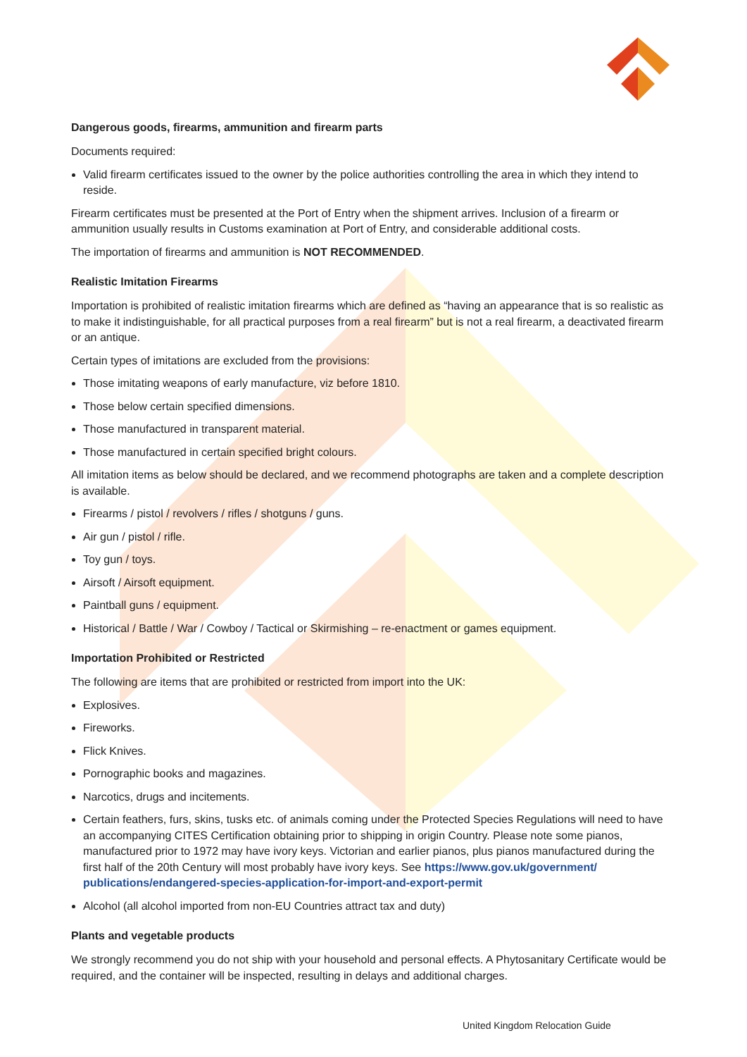Dangerous goods, firearms, ammunition and firearm parts
Documents required:
Valid firearm certificates issued to the owner by the police authorities controlling the area in which they intend to reside.
Firearm certificates must be presented at the Port of Entry when the shipment arrives. Inclusion of a firearm or ammunition usually results in Customs examination at Port of Entry, and considerable additional costs.
The importation of firearms and ammunition is NOT RECOMMENDED.
Realistic Imitation Firearms
Importation is prohibited of realistic imitation firearms which are defined as “having an appearance that is so realistic as to make it indistinguishable, for all practical purposes from a real firearm” but is not a real firearm, a deactivated firearm or an antique.
Certain types of imitations are excluded from the provisions:
Those imitating weapons of early manufacture, viz before 1810.
Those below certain specified dimensions.
Those manufactured in transparent material.
Those manufactured in certain specified bright colours.
All imitation items as below should be declared, and we recommend photographs are taken and a complete description is available.
Firearms / pistol / revolvers / rifles / shotguns / guns.
Air gun / pistol / rifle.
Toy gun / toys.
Airsoft / Airsoft equipment.
Paintball guns / equipment.
Historical / Battle / War / Cowboy / Tactical or Skirmishing – re-enactment or games equipment.
Importation Prohibited or Restricted
The following are items that are prohibited or restricted from import into the UK:
Explosives.
Fireworks.
Flick Knives.
Pornographic books and magazines.
Narcotics, drugs and incitements.
Certain feathers, furs, skins, tusks etc. of animals coming under the Protected Species Regulations will need to have an accompanying CITES Certification obtaining prior to shipping in origin Country. Please note some pianos, manufactured prior to 1972 may have ivory keys. Victorian and earlier pianos, plus pianos manufactured during the first half of the 20th Century will most probably have ivory keys. See https://www.gov.uk/government/ publications/endangered-species-application-for-import-and-export-permit
Alcohol (all alcohol imported from non-EU Countries attract tax and duty)
Plants and vegetable products
We strongly recommend you do not ship with your household and personal effects. A Phytosanitary Certificate would be required, and the container will be inspected, resulting in delays and additional charges.
United Kingdom Relocation Guide